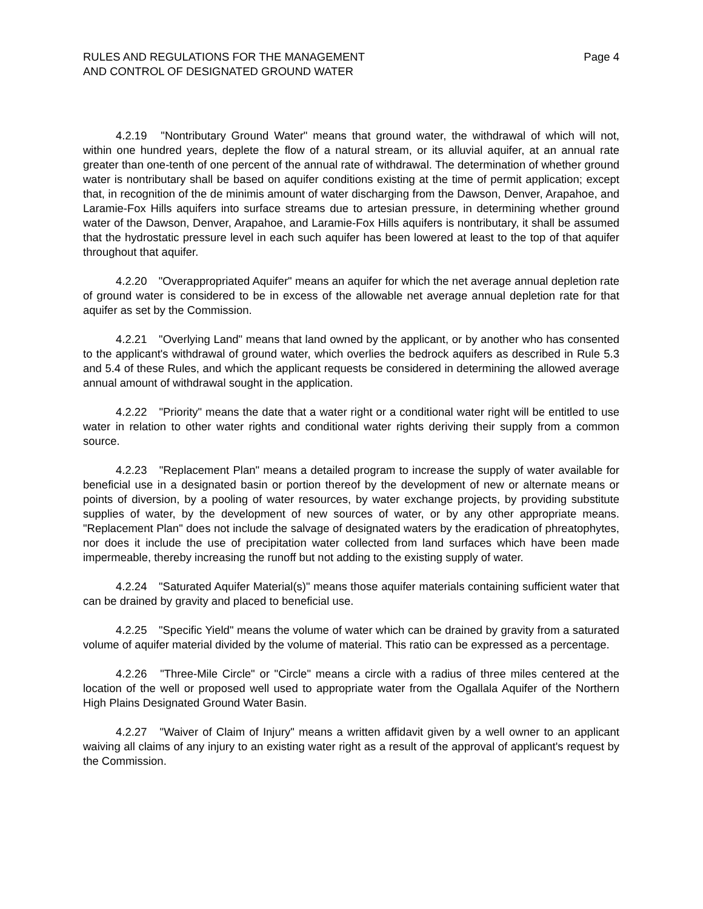RULES AND REGULATIONS FOR THE MANAGEMENT
AND CONTROL OF DESIGNATED GROUND WATER
Page 4
4.2.19 "Nontributary Ground Water" means that ground water, the withdrawal of which will not, within one hundred years, deplete the flow of a natural stream, or its alluvial aquifer, at an annual rate greater than one-tenth of one percent of the annual rate of withdrawal. The determination of whether ground water is nontributary shall be based on aquifer conditions existing at the time of permit application; except that, in recognition of the de minimis amount of water discharging from the Dawson, Denver, Arapahoe, and Laramie-Fox Hills aquifers into surface streams due to artesian pressure, in determining whether ground water of the Dawson, Denver, Arapahoe, and Laramie-Fox Hills aquifers is nontributary, it shall be assumed that the hydrostatic pressure level in each such aquifer has been lowered at least to the top of that aquifer throughout that aquifer.
4.2.20 "Overappropriated Aquifer" means an aquifer for which the net average annual depletion rate of ground water is considered to be in excess of the allowable net average annual depletion rate for that aquifer as set by the Commission.
4.2.21 "Overlying Land" means that land owned by the applicant, or by another who has consented to the applicant's withdrawal of ground water, which overlies the bedrock aquifers as described in Rule 5.3 and 5.4 of these Rules, and which the applicant requests be considered in determining the allowed average annual amount of withdrawal sought in the application.
4.2.22 "Priority" means the date that a water right or a conditional water right will be entitled to use water in relation to other water rights and conditional water rights deriving their supply from a common source.
4.2.23 "Replacement Plan" means a detailed program to increase the supply of water available for beneficial use in a designated basin or portion thereof by the development of new or alternate means or points of diversion, by a pooling of water resources, by water exchange projects, by providing substitute supplies of water, by the development of new sources of water, or by any other appropriate means. "Replacement Plan" does not include the salvage of designated waters by the eradication of phreatophytes, nor does it include the use of precipitation water collected from land surfaces which have been made impermeable, thereby increasing the runoff but not adding to the existing supply of water.
4.2.24 "Saturated Aquifer Material(s)" means those aquifer materials containing sufficient water that can be drained by gravity and placed to beneficial use.
4.2.25 "Specific Yield" means the volume of water which can be drained by gravity from a saturated volume of aquifer material divided by the volume of material. This ratio can be expressed as a percentage.
4.2.26 "Three-Mile Circle" or "Circle" means a circle with a radius of three miles centered at the location of the well or proposed well used to appropriate water from the Ogallala Aquifer of the Northern High Plains Designated Ground Water Basin.
4.2.27 "Waiver of Claim of Injury" means a written affidavit given by a well owner to an applicant waiving all claims of any injury to an existing water right as a result of the approval of applicant's request by the Commission.